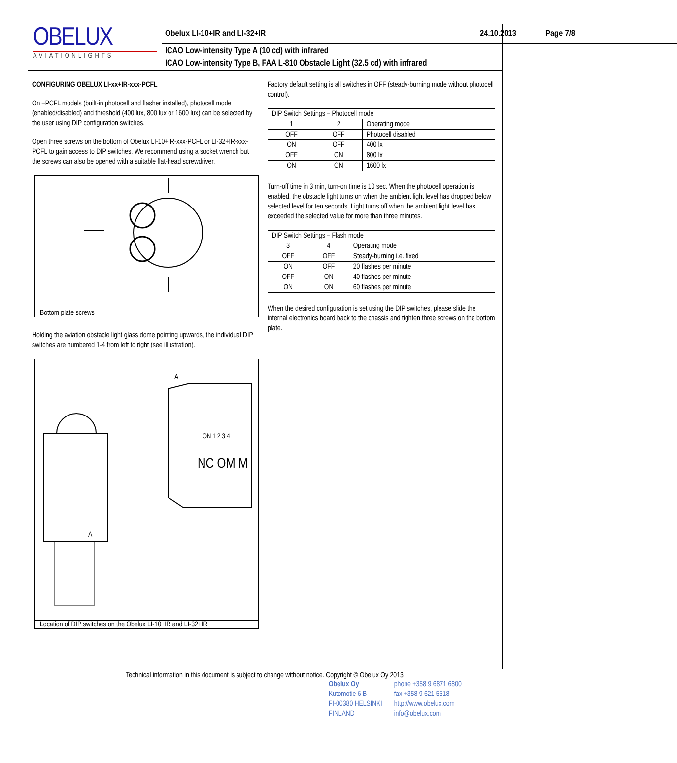OBELUX
AVIATIONLIGHTS
Obelux LI-10+IR and LI-32+IR
24.10.2013
Page 7/8
ICAO Low-intensity Type A (10 cd) with infrared
ICAO Low-intensity Type B, FAA L-810 Obstacle Light (32.5 cd) with infrared
CONFIGURING OBELUX LI-xx+IR-xxx-PCFL
On –PCFL models (built-in photocell and flasher installed), photocell mode (enabled/disabled) and threshold (400 lux, 800 lux or 1600 lux) can be selected by the user using DIP configuration switches.
Open three screws on the bottom of Obelux LI-10+IR-xxx-PCFL or LI-32+IR-xxx-PCFL to gain access to DIP switches. We recommend using a socket wrench but the screws can also be opened with a suitable flat-head screwdriver.
Bottom plate screws
Holding the aviation obstacle light glass dome pointing upwards, the individual DIP switches are numbered 1-4 from left to right (see illustration).
A
A
ON 1 2 3 4
NC OM M
Location of DIP switches on the Obelux LI-10+IR and LI-32+IR
Factory default setting is all switches in OFF (steady-burning mode without photocell control).
| DIP Switch Settings – Photocell mode | | |
| --- | --- | --- |
| 1 | 2 | Operating mode |
| OFF | OFF | Photocell disabled |
| ON | OFF | 400 lx |
| OFF | ON | 800 lx |
| ON | ON | 1600 lx |
Turn-off time in 3 min, turn-on time is 10 sec. When the photocell operation is enabled, the obstacle light turns on when the ambient light level has dropped below selected level for ten seconds. Light turns off when the ambient light level has exceeded the selected value for more than three minutes.
| DIP Switch Settings – Flash mode | | |
| --- | --- | --- |
| 3 | 4 | Operating mode |
| OFF | OFF | Steady-burning i.e. fixed |
| ON | OFF | 20 flashes per minute |
| OFF | ON | 40 flashes per minute |
| ON | ON | 60 flashes per minute |
When the desired configuration is set using the DIP switches, please slide the internal electronics board back to the chassis and tighten three screws on the bottom plate.
Technical information in this document is subject to change without notice. Copyright © Obelux Oy 2013
Obelux Oy
Kutomotie 6 B
FI-00380 HELSINKI
FINLAND
phone +358 9 6871 6800
fax +358 9 621 5518
http://www.obelux.com
info@obelux.com